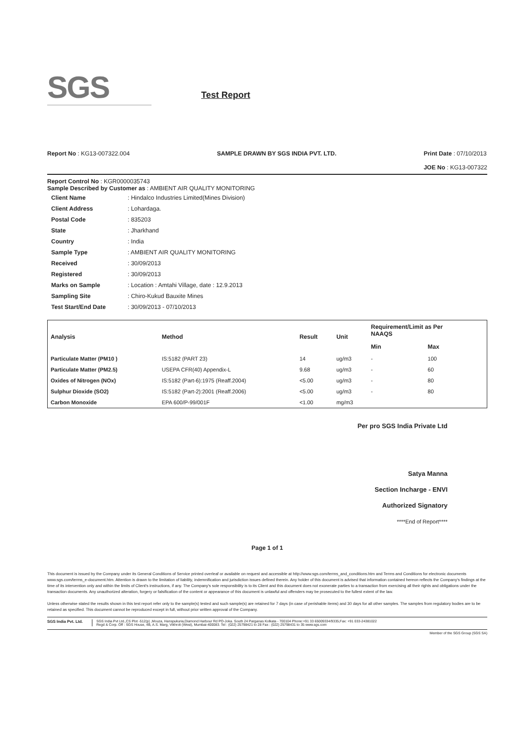SGS
Test Report
Report No : KG13-007322.004 SAMPLE DRAWN BY SGS INDIA PVT. LTD.
Print Date : 07/10/2013
JOE No : KG13-007322
Report Control No : KGR0000035743
Sample Described by Customer as : AMBIENT AIR QUALITY MONITORING
| Client Name | : Hindalco Industries Limited(Mines Division) |
| Client Address | : Lohardaga. |
| Postal Code | : 835203 |
| State | : Jharkhand |
| Country | : India |
| Sample Type | : AMBIENT AIR QUALITY MONITORING |
| Received | : 30/09/2013 |
| Registered | : 30/09/2013 |
| Marks on Sample | : Location : Amtahi Village, date : 12.9.2013 |
| Sampling Site | : Chiro-Kukud Bauxite Mines |
| Test Start/End Date | : 30/09/2013 - 07/10/2013 |
| Analysis | Method | Result | Unit | Requirement/Limit as Per NAAQS | |
| --- | --- | --- | --- | --- | --- |
| | | | | Min | Max |
| Particulate Matter (PM10 ) | IS:5182 (PART 23) | 14 | ug/m3 | - | 100 |
| Particulate Matter (PM2.5) | USEPA CFR(40) Appendix-L | 9.68 | ug/m3 | - | 60 |
| Oxides of Nitrogen (NOx) | IS:5182 (Part-6):1975 (Reaff.2004) | <5.00 | ug/m3 | - | 80 |
| Sulphur Dioxide (SO2) | IS:5182 (Part-2):2001 (Reaff.2006) | <5.00 | ug/m3 | - | 80 |
| Carbon Monoxide | EPA 600/P-99/001F | <1.00 | mg/m3 | | |
Per pro SGS India Private Ltd
Satya Manna
Section Incharge - ENVI
Authorized Signatory
****End of Report****
Page 1 of 1
This document is issued by the Company under its General Conditions of Service printed overleaf or available on request and accessible at http://www.sgs.com/terms_and_conditions.htm and Terms and Conditions for electronic documents www.sgs.com/terms_e-document.htm. Attention is drawn to the limitation of liability, indemnification and jurisdiction issues defined therein. Any holder of this document is advised that information contained hereon reflects the Company's findings at the time of its intervention only and within the limits of Client's instructions, if any. The Company's sole responsibility is to its Client and this document does not exonerate parties to a transaction from exercising all their rights and obligations under the transaction documents. Any unauthorized alteration, forgery or falsification of the content or appearance of this document is unlawful and offenders may be prosecuted to the fullest extent of the law.
Unless otherwise stated the results shown in this test report refer only to the sample(s) tested and such sample(s) are retained for 7 days (in case of perishable items) and 30 days for all other samples. The samples from regulatory bodies are to be retained as specified. This document cannot be reproduced except in full, without prior written approval of the Company.
SGS India Pvt. Ltd.
SGS India Pvt Ltd.,CS Plot -512(p) ,Mouza, Hanspukuria,Diamond Harbour Rd PO-Joka. South 24 Parganas Kolkata - 700104 Phone:+91 33 65009334/9335,Fax: +91 033-24381022
Regd & Corp. Off : SGS House, 4B, A.S. Marg, Vikhroli (West), Mumbai-400083. Tel : (022) 25798421 to 28 Fax : (022) 25798431 to 35 www.sgs.com
Member of the SGS Group (SGS SA)